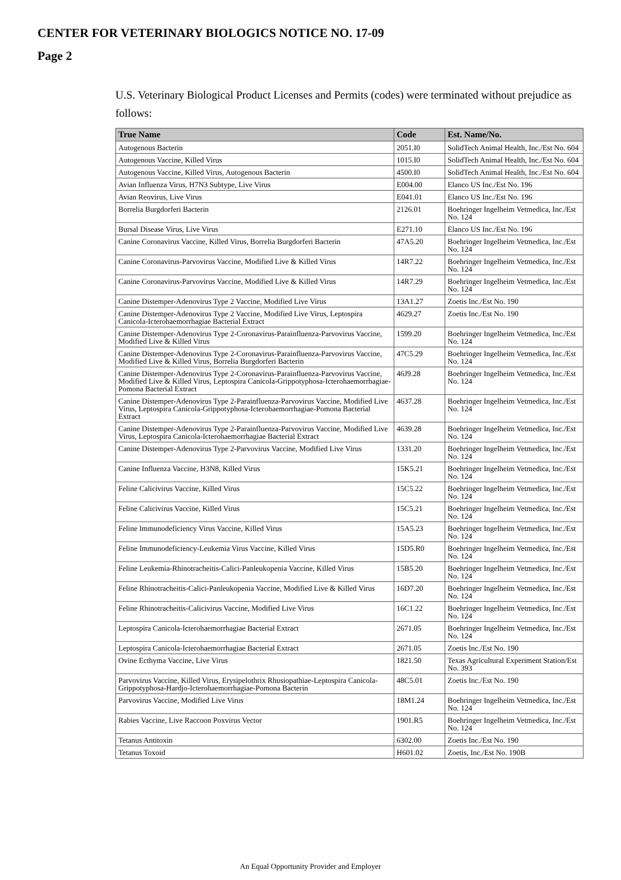CENTER FOR VETERINARY BIOLOGICS NOTICE NO. 17-09
Page 2
U.S. Veterinary Biological Product Licenses and Permits (codes) were terminated without prejudice as follows:
| True Name | Code | Est. Name/No. |
| --- | --- | --- |
| Autogenous Bacterin | 2051.I0 | SolidTech Animal Health, Inc./Est No. 604 |
| Autogenous Vaccine, Killed Virus | 1015.I0 | SolidTech Animal Health, Inc./Est No. 604 |
| Autogenous Vaccine, Killed Virus, Autogenous Bacterin | 4500.I0 | SolidTech Animal Health, Inc./Est No. 604 |
| Avian Influenza Virus, H7N3 Subtype, Live Virus | E004.00 | Elanco US Inc./Est No. 196 |
| Avian Reovirus, Live Virus | E041.01 | Elanco US Inc./Est No. 196 |
| Borrelia Burgdorferi Bacterin | 2126.01 | Boehringer Ingelheim Vetmedica, Inc./Est No. 124 |
| Bursal Disease Virus, Live Virus | E271.10 | Elanco US Inc./Est No. 196 |
| Canine Coronavirus Vaccine, Killed Virus, Borrelia Burgdorferi Bacterin | 47A5.20 | Boehringer Ingelheim Vetmedica, Inc./Est No. 124 |
| Canine Coronavirus-Parvovirus Vaccine, Modified Live & Killed Virus | 14R7.22 | Boehringer Ingelheim Vetmedica, Inc./Est No. 124 |
| Canine Coronavirus-Parvovirus Vaccine, Modified Live & Killed Virus | 14R7.29 | Boehringer Ingelheim Vetmedica, Inc./Est No. 124 |
| Canine Distemper-Adenovirus Type 2 Vaccine, Modified Live Virus | 13A1.27 | Zoetis Inc./Est No. 190 |
| Canine Distemper-Adenovirus Type 2 Vaccine, Modified Live Virus, Leptospira Canicola-Icterohaemorrhagiae Bacterial Extract | 4629.27 | Zoetis Inc./Est No. 190 |
| Canine Distemper-Adenovirus Type 2-Coronavirus-Parainfluenza-Parvovirus Vaccine, Modified Live & Killed Virus | 1599.20 | Boehringer Ingelheim Vetmedica, Inc./Est No. 124 |
| Canine Distemper-Adenovirus Type 2-Coronavirus-Parainfluenza-Parvovirus Vaccine, Modified Live & Killed Virus, Borrelia Burgdorferi Bacterin | 47C5.29 | Boehringer Ingelheim Vetmedica, Inc./Est No. 124 |
| Canine Distemper-Adenovirus Type 2-Coronavirus-Parainfluenza-Parvovirus Vaccine, Modified Live & Killed Virus, Leptospira Canicola-Grippotyphosa-Icterohaemorrhagiae-Pomona Bacterial Extract | 46J9.28 | Boehringer Ingelheim Vetmedica, Inc./Est No. 124 |
| Canine Distemper-Adenovirus Type 2-Parainfluenza-Parvovirus Vaccine, Modified Live Virus, Leptospira Canicola-Grippotyphosa-Icterohaemorrhagiae-Pomona Bacterial Extract | 4637.28 | Boehringer Ingelheim Vetmedica, Inc./Est No. 124 |
| Canine Distemper-Adenovirus Type 2-Parainfluenza-Parvovirus Vaccine, Modified Live Virus, Leptospira Canicola-Icterohaemorrhagiae Bacterial Extract | 4639.28 | Boehringer Ingelheim Vetmedica, Inc./Est No. 124 |
| Canine Distemper-Adenovirus Type 2-Parvovirus Vaccine, Modified Live Virus | 1331.20 | Boehringer Ingelheim Vetmedica, Inc./Est No. 124 |
| Canine Influenza Vaccine, H3N8, Killed Virus | 15K5.21 | Boehringer Ingelheim Vetmedica, Inc./Est No. 124 |
| Feline Calicivirus Vaccine, Killed Virus | 15C5.22 | Boehringer Ingelheim Vetmedica, Inc./Est No. 124 |
| Feline Calicivirus Vaccine, Killed Virus | 15C5.21 | Boehringer Ingelheim Vetmedica, Inc./Est No. 124 |
| Feline Immunodeficiency Virus Vaccine, Killed Virus | 15A5.23 | Boehringer Ingelheim Vetmedica, Inc./Est No. 124 |
| Feline Immunodeficiency-Leukemia Virus Vaccine, Killed Virus | 15D5.R0 | Boehringer Ingelheim Vetmedica, Inc./Est No. 124 |
| Feline Leukemia-Rhinotracheitis-Calici-Panleukopenia Vaccine, Killed Virus | 15B5.20 | Boehringer Ingelheim Vetmedica, Inc./Est No. 124 |
| Feline Rhinotracheitis-Calici-Panleukopenia Vaccine, Modified Live & Killed Virus | 16D7.20 | Boehringer Ingelheim Vetmedica, Inc./Est No. 124 |
| Feline Rhinotracheitis-Calicivirus Vaccine, Modified Live Virus | 16C1.22 | Boehringer Ingelheim Vetmedica, Inc./Est No. 124 |
| Leptospira Canicola-Icterohaemorrhagiae Bacterial Extract | 2671.05 | Boehringer Ingelheim Vetmedica, Inc./Est No. 124 |
| Leptospira Canicola-Icterohaemorrhagiae Bacterial Extract | 2671.05 | Zoetis Inc./Est No. 190 |
| Ovine Ecthyma Vaccine, Live Virus | 1821.50 | Texas Agricultural Experiment Station/Est No. 393 |
| Parvovirus Vaccine, Killed Virus, Erysipelothrix Rhusiopathiae-Leptospira Canicola-Grippotyphosa-Hardjo-Icterohaemorrhagiae-Pomona Bacterin | 48C5.01 | Zoetis Inc./Est No. 190 |
| Parvovirus Vaccine, Modified Live Virus | 18M1.24 | Boehringer Ingelheim Vetmedica, Inc./Est No. 124 |
| Rabies Vaccine, Live Raccoon Poxvirus Vector | 1901.R5 | Boehringer Ingelheim Vetmedica, Inc./Est No. 124 |
| Tetanus Antitoxin | 6302.00 | Zoetis Inc./Est No. 190 |
| Tetanus Toxoid | H601.02 | Zoetis, Inc./Est No. 190B |
An Equal Opportunity Provider and Employer